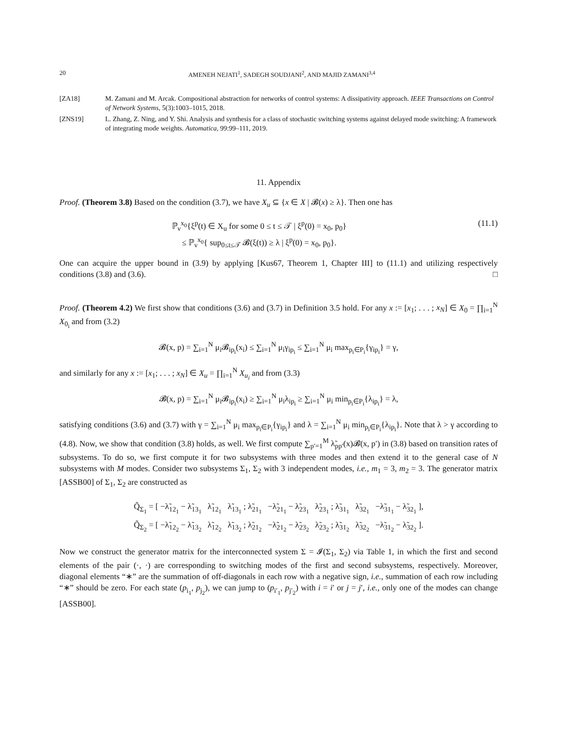20 AMENEH NEJATI<sup>1</sup>, SADEGH SOUDJANI<sup>2</sup>, AND MAJID ZAMANI<sup>3,4</sup>
[ZA18] M. Zamani and M. Arcak. Compositional abstraction for networks of control systems: A dissipativity approach. IEEE Transactions on Control of Network Systems, 5(3):1003–1015, 2018.
[ZNS19] L. Zhang, Z. Ning, and Y. Shi. Analysis and synthesis for a class of stochastic switching systems against delayed mode switching: A framework of integrating mode weights. Automatica, 99:99–111, 2019.
11. Appendix
Proof. (Theorem 3.8) Based on the condition (3.7), we have X<sub>u</sub> ⊆ {x ∈ X | 𝓑(x) ≥ λ}. Then one has
ℙ<sub>ν</sub><sup>x<sub>0</sub></sup>{ξ<sup>p</sup>(t) ∈ X<sub>u</sub> for some 0 ≤ t ≤ 𝒯 | ξ<sup>p</sup>(0) = x<sub>0</sub>, p<sub>0</sub>}
≤ ℙ<sub>ν</sub><sup>x<sub>0</sub></sup>{ sup<sub>0≤t≤𝒯</sub> 𝓑(ξ(t)) ≥ λ | ξ<sup>p</sup>(0) = x<sub>0</sub>, p<sub>0</sub>}.
(11.1)
One can acquire the upper bound in (3.9) by applying [Kus67, Theorem 1, Chapter III] to (11.1) and utilizing respectively conditions (3.8) and (3.6). □
Proof. (Theorem 4.2) We first show that conditions (3.6) and (3.7) in Definition 3.5 hold. For any x := [x<sub>1</sub>; . . . ; x<sub>N</sub>] ∈ X<sub>0</sub> = ∏<sub>i=1</sub><sup>N</sup> X<sub>0<sub>i</sub></sub> and from (3.2)
𝓑(x, p) = ∑<sub>i=1</sub><sup>N</sup> μ<sub>i</sub>𝓑<sub>ip<sub>i</sub></sub>(x<sub>i</sub>) ≤ ∑<sub>i=1</sub><sup>N</sup> μ<sub>i</sub>γ<sub>ip<sub>i</sub></sub> ≤ ∑<sub>i=1</sub><sup>N</sup> μ<sub>i</sub> max<sub>p<sub>i</sub>∈P<sub>i</sub></sub>{γ<sub>ip<sub>i</sub></sub>} = γ,
and similarly for any x := [x<sub>1</sub>; . . . ; x<sub>N</sub>] ∈ X<sub>u</sub> = ∏<sub>i=1</sub><sup>N</sup> X<sub>u<sub>i</sub></sub> and from (3.3)
𝓑(x, p) = ∑<sub>i=1</sub><sup>N</sup> μ<sub>i</sub>𝓑<sub>ip<sub>i</sub></sub>(x<sub>i</sub>) ≥ ∑<sub>i=1</sub><sup>N</sup> μ<sub>i</sub>λ<sub>ip<sub>i</sub></sub> ≥ ∑<sub>i=1</sub><sup>N</sup> μ<sub>i</sub> min<sub>p<sub>i</sub>∈P<sub>i</sub></sub>{λ<sub>ip<sub>i</sub></sub>} = λ,
satisfying conditions (3.6) and (3.7) with γ = ∑<sub>i=1</sub><sup>N</sup> μ<sub>i</sub> max<sub>p<sub>i</sub>∈P<sub>i</sub></sub>{γ<sub>ip<sub>i</sub></sub>} and λ = ∑<sub>i=1</sub><sup>N</sup> μ<sub>i</sub> min<sub>p<sub>i</sub>∈P<sub>i</sub></sub>{λ<sub>ip<sub>i</sub></sub>}. Note that λ > γ according to (4.8). Now, we show that condition (3.8) holds, as well. We first compute ∑<sub>p′=1</sub><sup>M</sup> λ̃<sub>pp′</sub>(x)𝓑(x, p′) in (3.8) based on transition rates of subsystems. To do so, we first compute it for two subsystems with three modes and then extend it to the general case of N subsystems with M modes. Consider two subsystems Σ<sub>1</sub>, Σ<sub>2</sub> with 3 independent modes, i.e., m<sub>1</sub> = 3, m<sub>2</sub> = 3. The generator matrix [ASSB00] of Σ<sub>1</sub>, Σ<sub>2</sub> are constructed as
Q̃<sub>Σ<sub>1</sub></sub> = [ −λ̃<sub>12<sub>1</sub></sub> − λ̃<sub>13<sub>1</sub></sub> λ̃<sub>12<sub>1</sub></sub> λ̃<sub>13<sub>1</sub></sub> ; λ̃<sub>21<sub>1</sub></sub> −λ̃<sub>21<sub>1</sub></sub> − λ̃<sub>23<sub>1</sub></sub> λ̃<sub>23<sub>1</sub></sub> ; λ̃<sub>31<sub>1</sub></sub> λ̃<sub>32<sub>1</sub></sub> −λ̃<sub>31<sub>1</sub></sub> − λ̃<sub>32<sub>1</sub></sub> ],
Q̃<sub>Σ<sub>2</sub></sub> = [ −λ̃<sub>12<sub>2</sub></sub> − λ̃<sub>13<sub>2</sub></sub> λ̃<sub>12<sub>2</sub></sub> λ̃<sub>13<sub>2</sub></sub> ; λ̃<sub>21<sub>2</sub></sub> −λ̃<sub>21<sub>2</sub></sub> − λ̃<sub>23<sub>2</sub></sub> λ̃<sub>23<sub>2</sub></sub> ; λ̃<sub>31<sub>2</sub></sub> λ̃<sub>32<sub>2</sub></sub> −λ̃<sub>31<sub>2</sub></sub> − λ̃<sub>32<sub>2</sub></sub> ].
Now we construct the generator matrix for the interconnected system Σ = 𝓘(Σ<sub>1</sub>, Σ<sub>2</sub>) via Table 1, in which the first and second elements of the pair (·, ·) are corresponding to switching modes of the first and second subsystems, respectively. Moreover, diagonal elements “∗” are the summation of off-diagonals in each row with a negative sign, i.e., summation of each row including “∗” should be zero. For each state (p<sub>i<sub>1</sub></sub>, p<sub>j<sub>2</sub></sub>), we can jump to (p<sub>i′<sub>1</sub></sub>, p<sub>j′<sub>2</sub></sub>) with i = i′ or j = j′, i.e., only one of the modes can change [ASSB00].